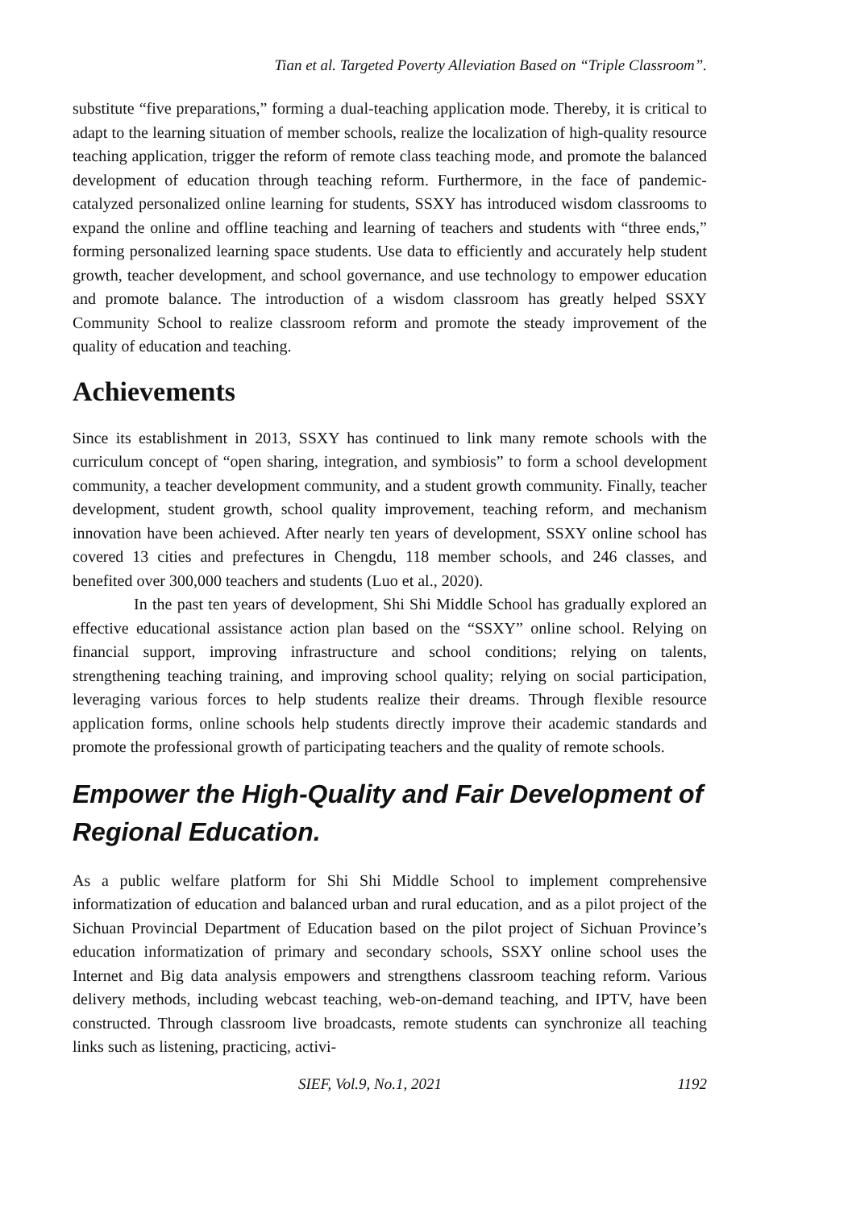Tian et al. Targeted Poverty Alleviation Based on “Triple Classroom”.
substitute “five preparations,” forming a dual-teaching application mode. Thereby, it is critical to adapt to the learning situation of member schools, realize the localization of high-quality resource teaching application, trigger the reform of remote class teaching mode, and promote the balanced development of education through teaching reform. Furthermore, in the face of pandemic-catalyzed personalized online learning for students, SSXY has introduced wisdom classrooms to expand the online and offline teaching and learning of teachers and students with “three ends,” forming personalized learning space students. Use data to efficiently and accurately help student growth, teacher development, and school governance, and use technology to empower education and promote balance. The introduction of a wisdom classroom has greatly helped SSXY Community School to realize classroom reform and promote the steady improvement of the quality of education and teaching.
Achievements
Since its establishment in 2013, SSXY has continued to link many remote schools with the curriculum concept of “open sharing, integration, and symbiosis” to form a school development community, a teacher development community, and a student growth community. Finally, teacher development, student growth, school quality improvement, teaching reform, and mechanism innovation have been achieved. After nearly ten years of development, SSXY online school has covered 13 cities and prefectures in Chengdu, 118 member schools, and 246 classes, and benefited over 300,000 teachers and students (Luo et al., 2020).
In the past ten years of development, Shi Shi Middle School has gradually explored an effective educational assistance action plan based on the “SSXY” online school. Relying on financial support, improving infrastructure and school conditions; relying on talents, strengthening teaching training, and improving school quality; relying on social participation, leveraging various forces to help students realize their dreams. Through flexible resource application forms, online schools help students directly improve their academic standards and promote the professional growth of participating teachers and the quality of remote schools.
Empower the High-Quality and Fair Development of Regional Education.
As a public welfare platform for Shi Shi Middle School to implement comprehensive informatization of education and balanced urban and rural education, and as a pilot project of the Sichuan Provincial Department of Education based on the pilot project of Sichuan Province’s education informatization of primary and secondary schools, SSXY online school uses the Internet and Big data analysis empowers and strengthens classroom teaching reform. Various delivery methods, including webcast teaching, web-on-demand teaching, and IPTV, have been constructed. Through classroom live broadcasts, remote students can synchronize all teaching links such as listening, practicing, activi-
SIEF, Vol.9, No.1, 2021 1192